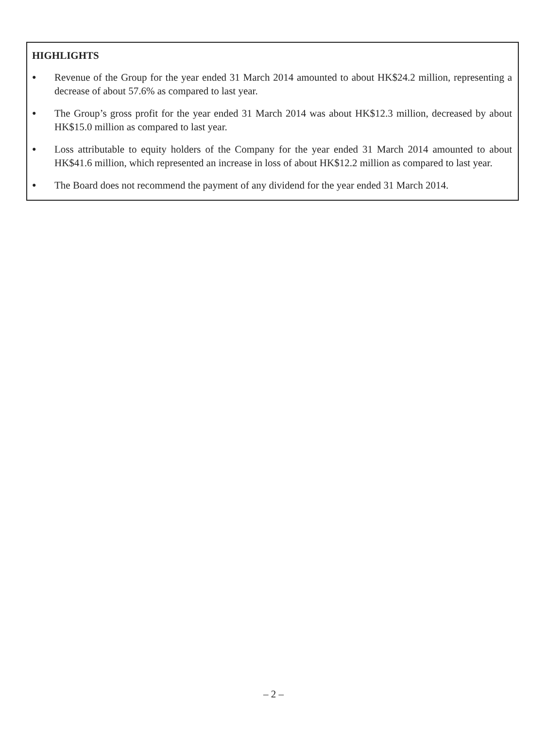HIGHLIGHTS
● Revenue of the Group for the year ended 31 March 2014 amounted to about HK$24.2 million, representing a decrease of about 57.6% as compared to last year.
● The Group’s gross profit for the year ended 31 March 2014 was about HK$12.3 million, decreased by about HK$15.0 million as compared to last year.
● Loss attributable to equity holders of the Company for the year ended 31 March 2014 amounted to about HK$41.6 million, which represented an increase in loss of about HK$12.2 million as compared to last year.
● The Board does not recommend the payment of any dividend for the year ended 31 March 2014.
– 2 –